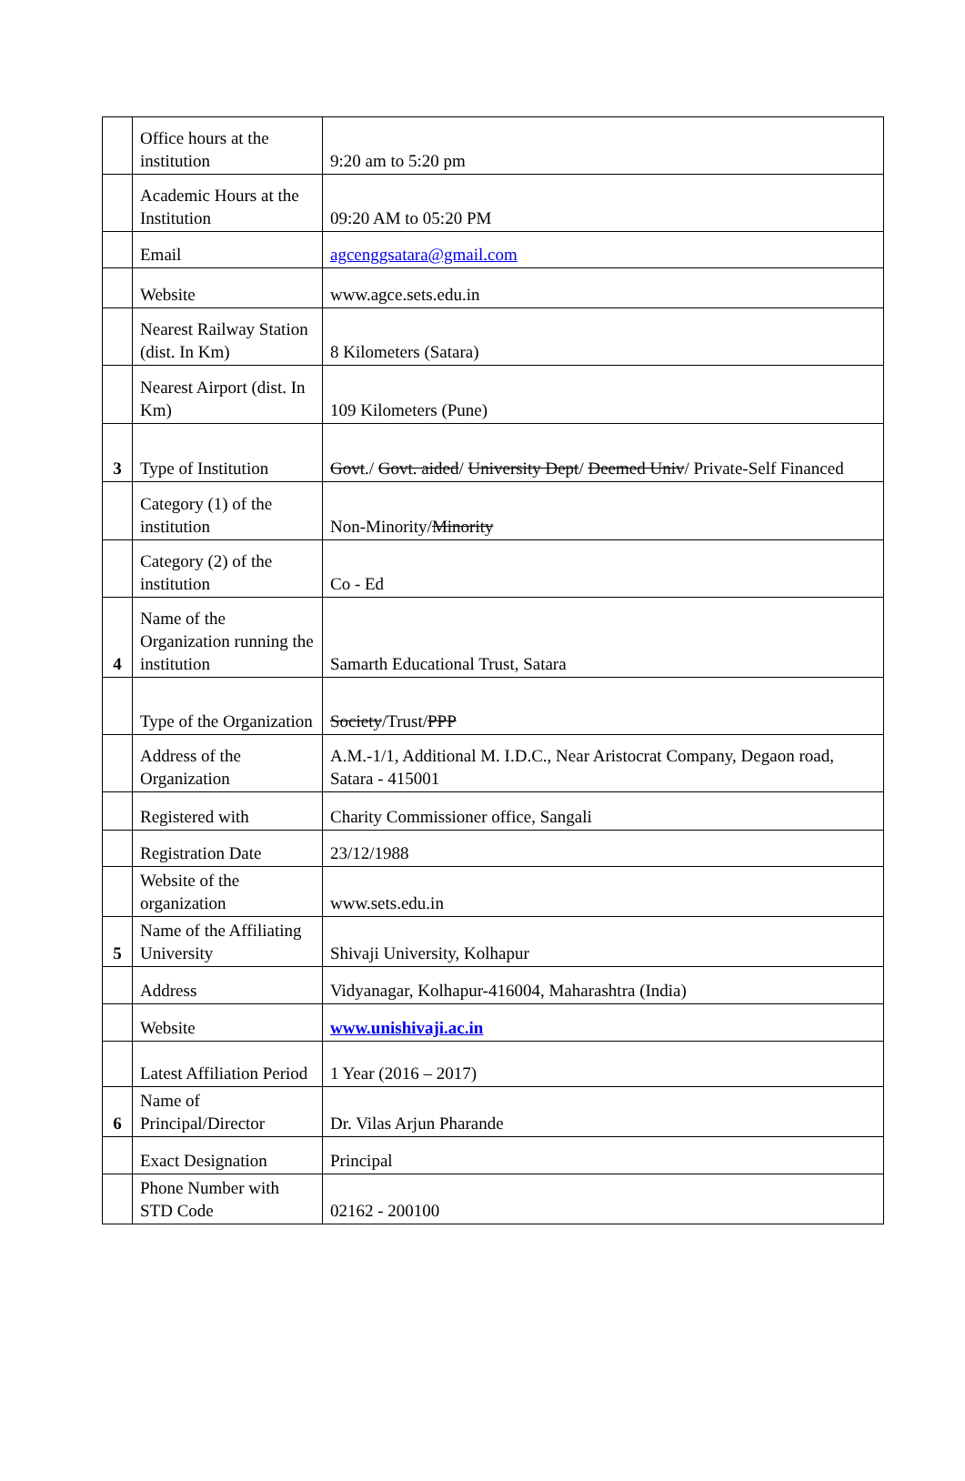| | Office hours at the institution | 9:20 am to 5:20 pm |
| | Academic Hours at the Institution | 09:20 AM to 05:20 PM |
| | Email | agcenggsatara@gmail.com |
| | Website | www.agce.sets.edu.in |
| | Nearest Railway Station (dist. In Km) | 8 Kilometers (Satara) |
| | Nearest Airport (dist. In Km) | 109 Kilometers (Pune) |
| 3 | Type of Institution | Govt ./ Govt. aided / University Dept / Deemed Univ / Private-Self Financed |
| | Category (1) of the institution | Non-Minority/ Minority |
| | Category (2) of the institution | Co - Ed |
| 4 | Name of the Organization running the institution | Samarth Educational Trust, Satara |
| | Type of the Organization | Society /Trust/ PPP |
| | Address of the Organization | A.M.-1/1, Additional M. I.D.C., Near Aristocrat Company, Degaon road, Satara - 415001 |
| | Registered with | Charity Commissioner office, Sangali |
| | Registration Date | 23/12/1988 |
| | Website of the organization | www.sets.edu.in |
| 5 | Name of the Affiliating University | Shivaji University, Kolhapur |
| | Address | Vidyanagar, Kolhapur-416004, Maharashtra (India) |
| | Website | www.unishivaji.ac.in |
| | Latest Affiliation Period | 1 Year (2016 – 2017) |
| 6 | Name of Principal/Director | Dr. Vilas Arjun Pharande |
| | Exact Designation | Principal |
| | Phone Number with STD Code | 02162 - 200100 |